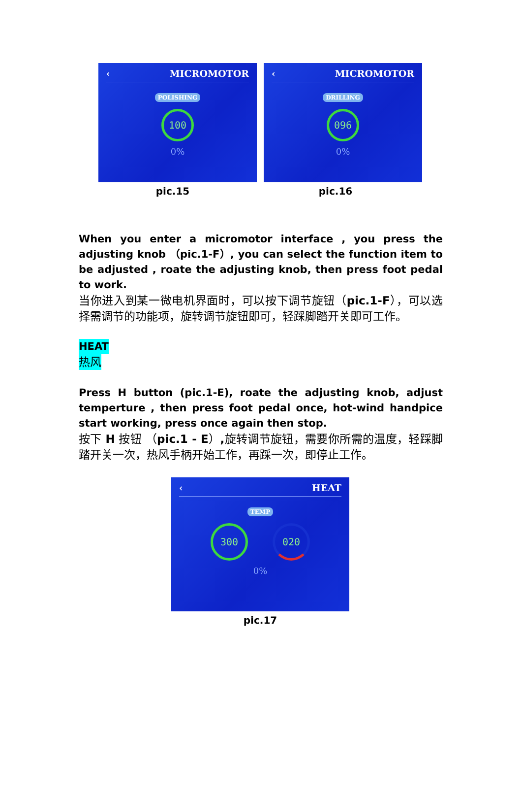‹ MICROMOTOR
POLISHING
100
0%
pic.15
‹ MICROMOTOR
DRILLING
096
0%
pic.16
When you enter a micromotor interface , you press the adjusting knob （pic.1-F）, you can select the function item to be adjusted , roate the adjusting knob, then press foot pedal to work.
当你进入到某一微电机界面时，可以按下调节旋钮（pic.1-F），可以选择需调节的功能项，旋转调节旋钮即可，轻踩脚踏开关即可工作。
HEAT
热风
Press H button (pic.1-E), roate the adjusting knob, adjust temperture , then press foot pedal once, hot-wind handpice start working, press once again then stop.
按下 H 按钮 （pic.1 - E）, 旋转调节旋钮，需要你所需的温度，轻踩脚踏开关一次，热风手柄开始工作，再踩一次，即停止工作。
‹ HEAT
TEMP
300 020
0%
pic.17